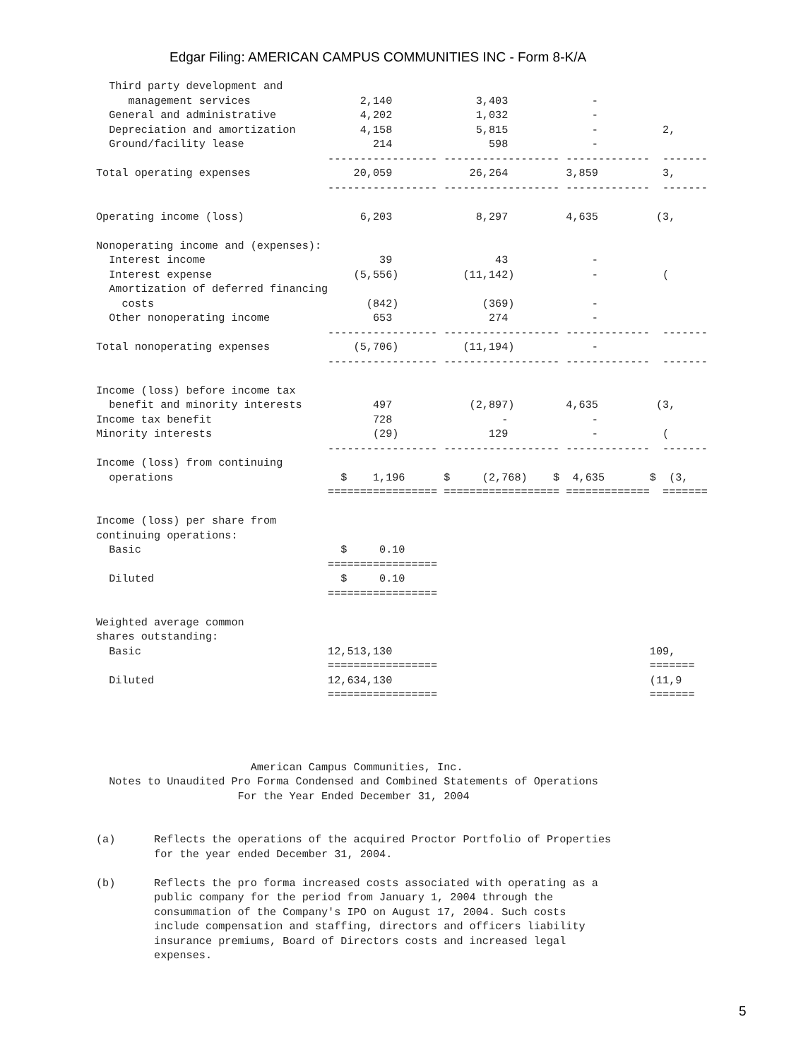Edgar Filing: AMERICAN CAMPUS COMMUNITIES INC - Form 8-K/A
  Third party development and
     management services                 2,140             3,403             -
  General and administrative             4,202             1,032             -
  Depreciation and amortization          4,158             5,815             -          2,
  Ground/facility lease                    214               598             -
                                    ----------------- ------------------ -------------  -------
Total operating expenses                20,059            26,264         3,859          3,
                                    ----------------- ------------------ -------------  -------

Operating income (loss)                  6,203             8,297         4,635         (3,

Nonoperating income and (expenses):
  Interest income                           39                43             -
  Interest expense                      (5,556)          (11,142)            -          (
  Amortization of deferred financing
    costs                                 (842)             (369)            -
  Other nonoperating income                653               274             -
                                    ----------------- ------------------ -------------  -------
Total nonoperating expenses             (5,706)          (11,194)            -
                                    ----------------- ------------------ -------------  -------

Income (loss) before income tax
  benefit and minority interests           497            (2,897)        4,635         (3,
Income tax benefit                         728                 -             -
Minority interests                         (29)              129             -          (
                                    ----------------- ------------------ -------------  -------
Income (loss) from continuing
  operations                          $    1,196      $     (2,768)    $  4,635       $  (3,
                                    ================= ================== =============  =======

Income (loss) per share from
continuing operations:
  Basic                               $     0.10
                                    =================
  Diluted                             $     0.10
                                    =================

Weighted average common
shares outstanding:
  Basic                             12,513,130                                        109,
                                    =================                                 =======
  Diluted                           12,634,130                                        (11,9
                                    =================                                 =======




                        American Campus Communities, Inc.
  Notes to Unaudited Pro Forma Condensed and Combined Statements of Operations
                      For the Year Ended December 31, 2004


(a)      Reflects the operations of the acquired Proctor Portfolio of Properties
         for the year ended December 31, 2004.

(b)      Reflects the pro forma increased costs associated with operating as a
         public company for the period from January 1, 2004 through the
         consummation of the Company's IPO on August 17, 2004. Such costs
         include compensation and staffing, directors and officers liability
         insurance premiums, Board of Directors costs and increased legal
         expenses.
5